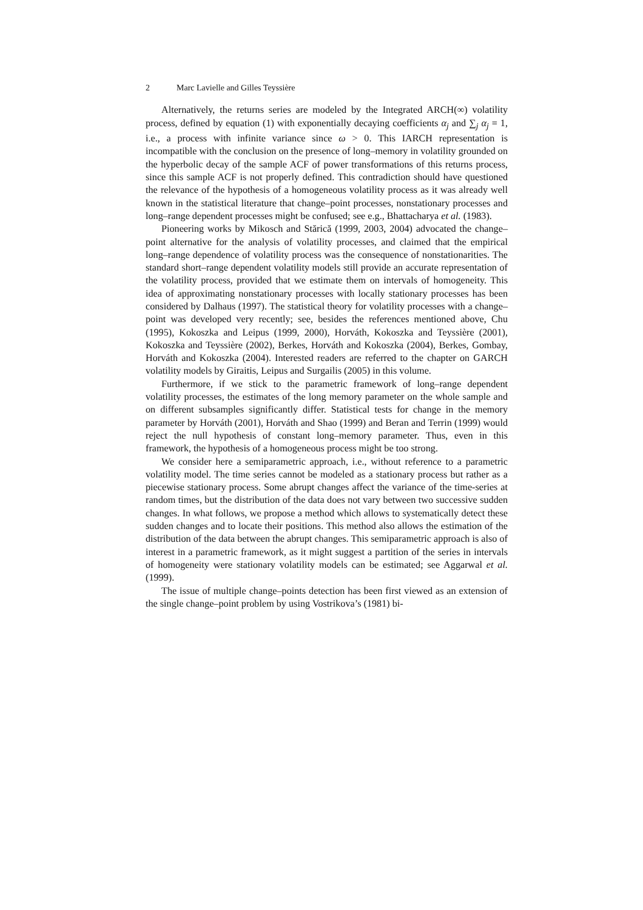2 Marc Lavielle and Gilles Teyssière
Alternatively, the returns series are modeled by the Integrated ARCH(∞) volatility process, defined by equation (1) with exponentially decaying coefficients α<sub>j</sub> and ∑<sub>j</sub> α<sub>j</sub> = 1, i.e., a process with infinite variance since ω > 0. This IARCH representation is incompatible with the conclusion on the presence of long–memory in volatility grounded on the hyperbolic decay of the sample ACF of power transformations of this returns process, since this sample ACF is not properly defined. This contradiction should have questioned the relevance of the hypothesis of a homogeneous volatility process as it was already well known in the statistical literature that change–point processes, nonstationary processes and long–range dependent processes might be confused; see e.g., Bhattacharya et al. (1983).
Pioneering works by Mikosch and Stărică (1999, 2003, 2004) advocated the change–point alternative for the analysis of volatility processes, and claimed that the empirical long–range dependence of volatility process was the consequence of nonstationarities. The standard short–range dependent volatility models still provide an accurate representation of the volatility process, provided that we estimate them on intervals of homogeneity. This idea of approximating nonstationary processes with locally stationary processes has been considered by Dalhaus (1997). The statistical theory for volatility processes with a change–point was developed very recently; see, besides the references mentioned above, Chu (1995), Kokoszka and Leipus (1999, 2000), Horváth, Kokoszka and Teyssière (2001), Kokoszka and Teyssière (2002), Berkes, Horváth and Kokoszka (2004), Berkes, Gombay, Horváth and Kokoszka (2004). Interested readers are referred to the chapter on GARCH volatility models by Giraitis, Leipus and Surgailis (2005) in this volume.
Furthermore, if we stick to the parametric framework of long–range dependent volatility processes, the estimates of the long memory parameter on the whole sample and on different subsamples significantly differ. Statistical tests for change in the memory parameter by Horváth (2001), Horváth and Shao (1999) and Beran and Terrin (1999) would reject the null hypothesis of constant long–memory parameter. Thus, even in this framework, the hypothesis of a homogeneous process might be too strong.
We consider here a semiparametric approach, i.e., without reference to a parametric volatility model. The time series cannot be modeled as a stationary process but rather as a piecewise stationary process. Some abrupt changes affect the variance of the time-series at random times, but the distribution of the data does not vary between two successive sudden changes. In what follows, we propose a method which allows to systematically detect these sudden changes and to locate their positions. This method also allows the estimation of the distribution of the data between the abrupt changes. This semiparametric approach is also of interest in a parametric framework, as it might suggest a partition of the series in intervals of homogeneity were stationary volatility models can be estimated; see Aggarwal et al. (1999).
The issue of multiple change–points detection has been first viewed as an extension of the single change–point problem by using Vostrikova’s (1981) bi-